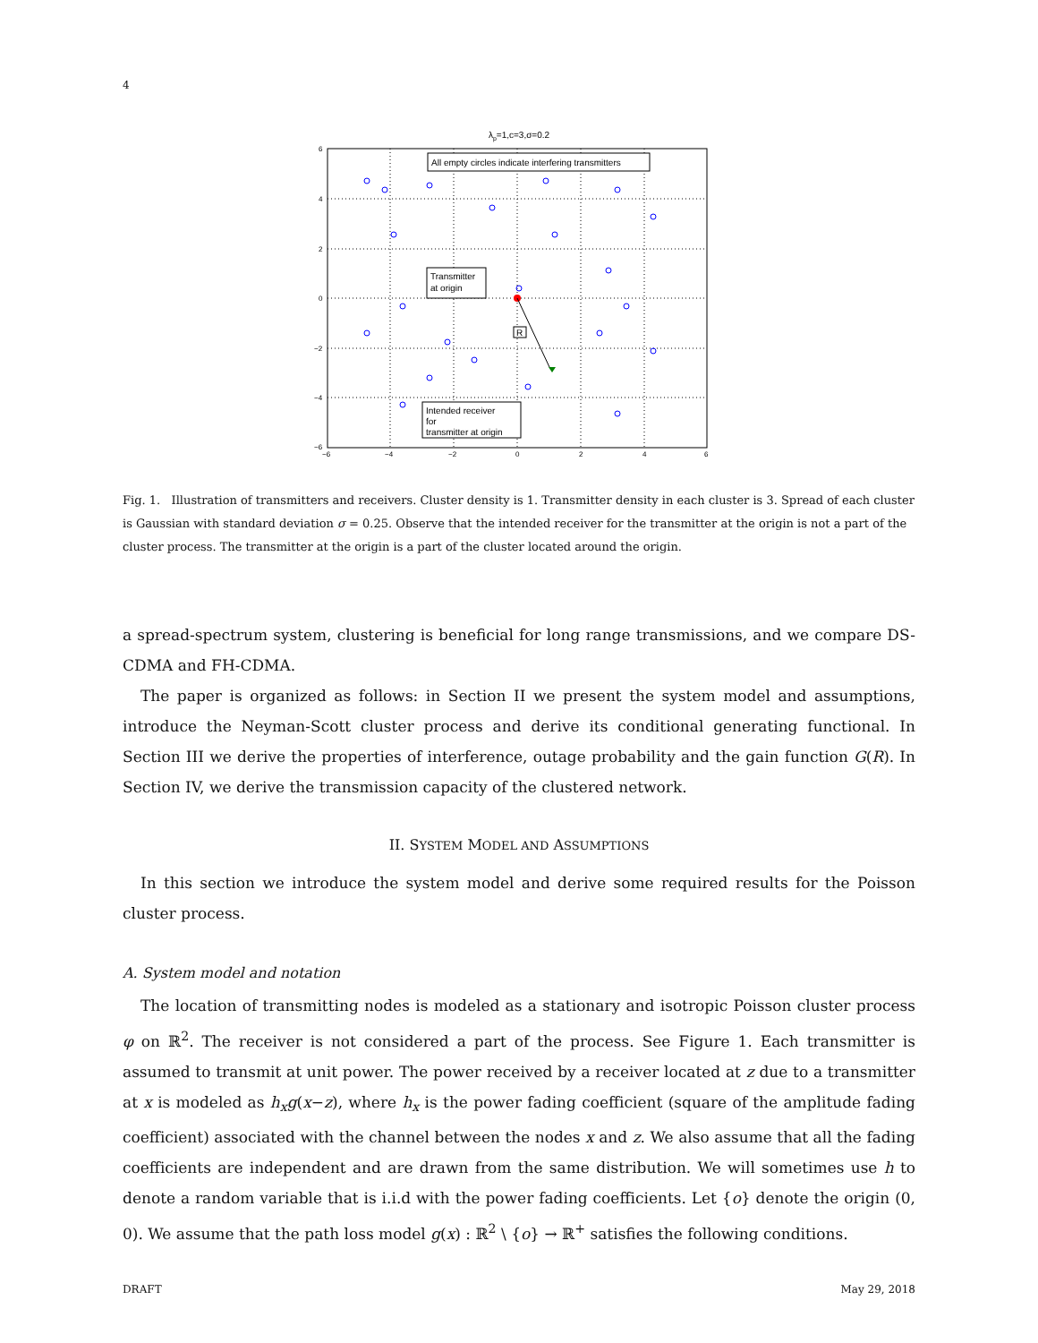4
λp=1,c=3,σ=0.2
All empty circles indicate interfering transmitters
Transmitter
at origin
R
Intended receiver
for
transmitter at origin
6
4
2
0
−2
−4
−6
−6
−4
−2
0
2
4
6
Fig. 1. Illustration of transmitters and receivers. Cluster density is 1. Transmitter density in each cluster is 3. Spread of each cluster is Gaussian with standard deviation σ = 0.25. Observe that the intended receiver for the transmitter at the origin is not a part of the cluster process. The transmitter at the origin is a part of the cluster located around the origin.
a spread-spectrum system, clustering is beneficial for long range transmissions, and we compare DS-CDMA and FH-CDMA.
The paper is organized as follows: in Section II we present the system model and assumptions, introduce the Neyman-Scott cluster process and derive its conditional generating functional. In Section III we derive the properties of interference, outage probability and the gain function G(R). In Section IV, we derive the transmission capacity of the clustered network.
II. SYSTEM MODEL AND ASSUMPTIONS
In this section we introduce the system model and derive some required results for the Poisson cluster process.
A. System model and notation
The location of transmitting nodes is modeled as a stationary and isotropic Poisson cluster process φ on ℝ<sup>2</sup>. The receiver is not considered a part of the process. See Figure 1. Each transmitter is assumed to transmit at unit power. The power received by a receiver located at z due to a transmitter at x is modeled as h<sub>x</sub>g(x−z), where h<sub>x</sub> is the power fading coefficient (square of the amplitude fading coefficient) associated with the channel between the nodes x and z. We also assume that all the fading coefficients are independent and are drawn from the same distribution. We will sometimes use h to denote a random variable that is i.i.d with the power fading coefficients. Let {o} denote the origin (0, 0). We assume that the path loss model g(x) : ℝ<sup>2</sup> \ {o} → ℝ<sup>+</sup> satisfies the following conditions.
DRAFT May 29, 2018